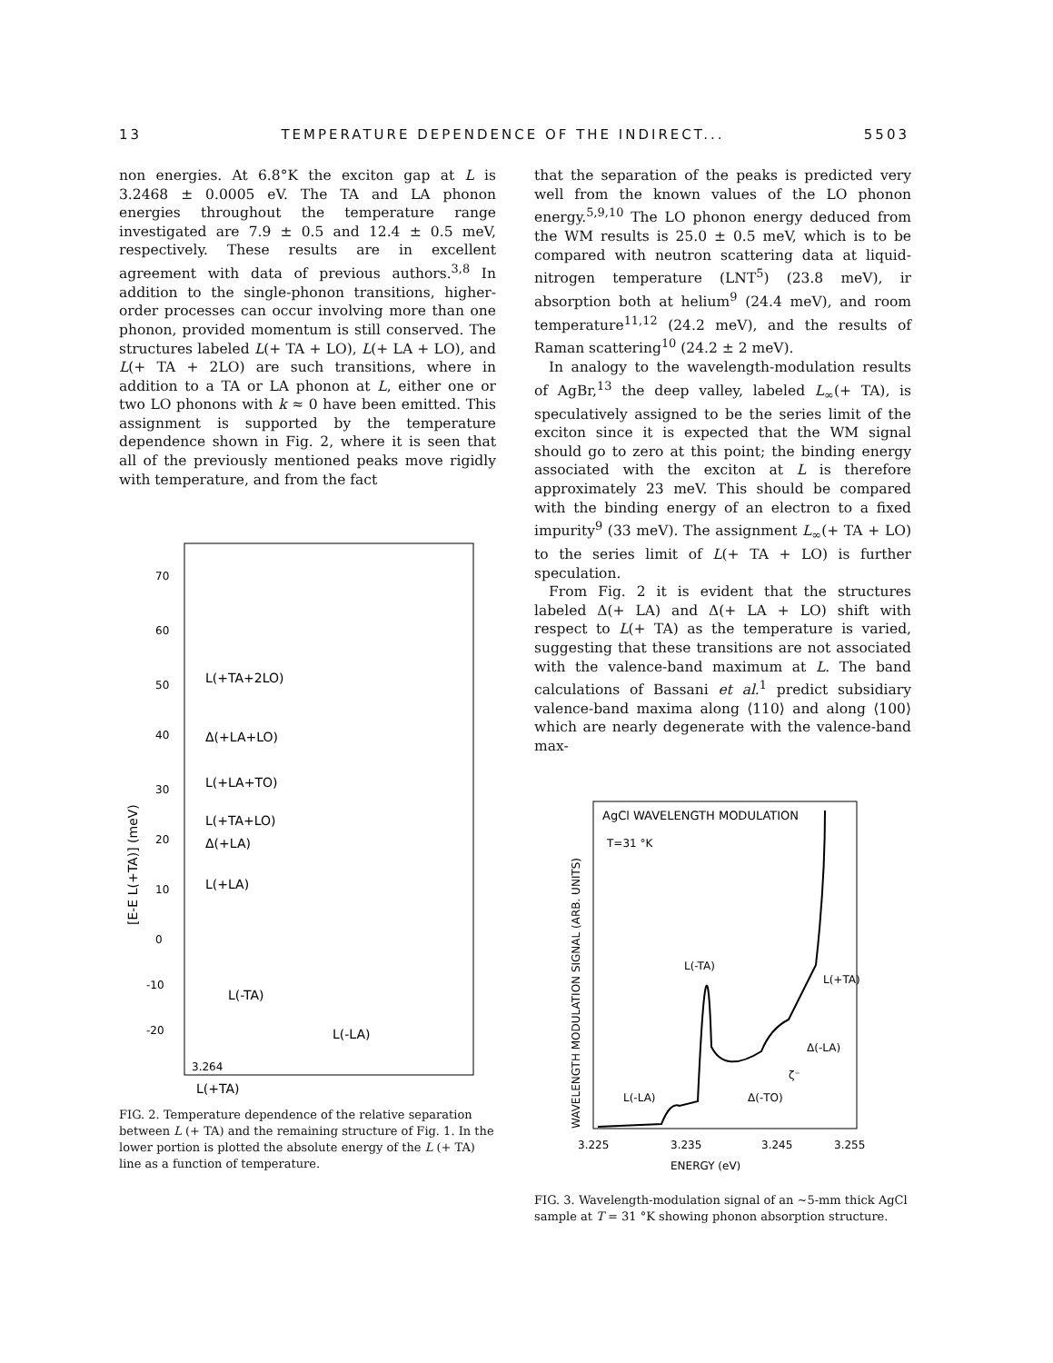13 TEMPERATURE DEPENDENCE OF THE INDIRECT... 5503
non energies. At 6.8°K the exciton gap at L is 3.2468 ± 0.0005 eV. The TA and LA phonon energies throughout the temperature range investigated are 7.9 ± 0.5 and 12.4 ± 0.5 meV, respectively. These results are in excellent agreement with data of previous authors.<sup>3,8</sup> In addition to the single-phonon transitions, higher-order processes can occur involving more than one phonon, provided momentum is still conserved. The structures labeled L(+ TA + LO), L(+ LA + LO), and L(+ TA + 2LO) are such transitions, where in addition to a TA or LA phonon at L, either one or two LO phonons with k ≈ 0 have been emitted. This assignment is supported by the temperature dependence shown in Fig. 2, where it is seen that all of the previously mentioned peaks move rigidly with temperature, and from the fact
70
60
50
40
30
20
10
0
-10
-20
L(+TA+2LO)
Δ(+LA+LO)
L(+LA+TO)
L(+TA+LO)
Δ(+LA)
L(+LA)
L(-TA)
L(-LA)
3.264
L(+TA)
[E-E L(+TA)] (meV)
FIG. 2. Temperature dependence of the relative separation between L (+ TA) and the remaining structure of Fig. 1. In the lower portion is plotted the absolute energy of the L (+ TA) line as a function of temperature.
that the separation of the peaks is predicted very well from the known values of the LO phonon energy.<sup>5,9,10</sup> The LO phonon energy deduced from the WM results is 25.0 ± 0.5 meV, which is to be compared with neutron scattering data at liquid-nitrogen temperature (LNT<sup>5</sup>) (23.8 meV), ir absorption both at helium<sup>9</sup> (24.4 meV), and room temperature<sup>11,12</sup> (24.2 meV), and the results of Raman scattering<sup>10</sup> (24.2 ± 2 meV).
In analogy to the wavelength-modulation results of AgBr,<sup>13</sup> the deep valley, labeled L<sub>∞</sub>(+ TA), is speculatively assigned to be the series limit of the exciton since it is expected that the WM signal should go to zero at this point; the binding energy associated with the exciton at L is therefore approximately 23 meV. This should be compared with the binding energy of an electron to a fixed impurity<sup>9</sup> (33 meV). The assignment L<sub>∞</sub>(+ TA + LO) to the series limit of L(+ TA + LO) is further speculation.
From Fig. 2 it is evident that the structures labeled Δ(+ LA) and Δ(+ LA + LO) shift with respect to L(+ TA) as the temperature is varied, suggesting that these transitions are not associated with the valence-band maximum at L. The band calculations of Bassani et al.<sup>1</sup> predict subsidiary valence-band maxima along ⟨110⟩ and along ⟨100⟩ which are nearly degenerate with the valence-band max-
AgCl WAVELENGTH MODULATION
T=31 °K
L(-TA)
L(+TA)
Δ(-LA)
Δ(-TO)
L(-LA)
ζ⁻
3.225
3.235
3.245
3.255
ENERGY (eV)
WAVELENGTH MODULATION SIGNAL (ARB. UNITS)
FIG. 3. Wavelength-modulation signal of an ~5-mm thick AgCl sample at T = 31 °K showing phonon absorption structure.